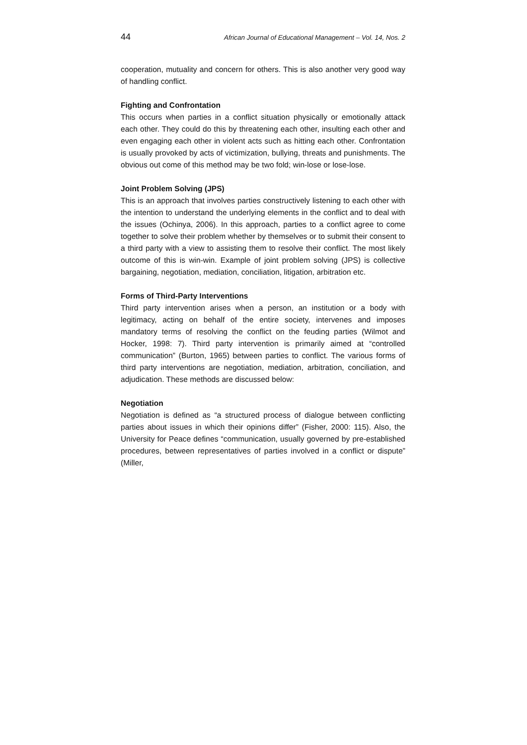44 African Journal of Educational Management – Vol. 14, Nos. 2
cooperation, mutuality and concern for others. This is also another very good way of handling conflict.
Fighting and Confrontation
This occurs when parties in a conflict situation physically or emotionally attack each other. They could do this by threatening each other, insulting each other and even engaging each other in violent acts such as hitting each other. Confrontation is usually provoked by acts of victimization, bullying, threats and punishments. The obvious out come of this method may be two fold; win-lose or lose-lose.
Joint Problem Solving (JPS)
This is an approach that involves parties constructively listening to each other with the intention to understand the underlying elements in the conflict and to deal with the issues (Ochinya, 2006). In this approach, parties to a conflict agree to come together to solve their problem whether by themselves or to submit their consent to a third party with a view to assisting them to resolve their conflict. The most likely outcome of this is win-win. Example of joint problem solving (JPS) is collective bargaining, negotiation, mediation, conciliation, litigation, arbitration etc.
Forms of Third-Party Interventions
Third party intervention arises when a person, an institution or a body with legitimacy, acting on behalf of the entire society, intervenes and imposes mandatory terms of resolving the conflict on the feuding parties (Wilmot and Hocker, 1998: 7). Third party intervention is primarily aimed at “controlled communication” (Burton, 1965) between parties to conflict. The various forms of third party interventions are negotiation, mediation, arbitration, conciliation, and adjudication. These methods are discussed below:
Negotiation
Negotiation is defined as “a structured process of dialogue between conflicting parties about issues in which their opinions differ” (Fisher, 2000: 115). Also, the University for Peace defines “communication, usually governed by pre-established procedures, between representatives of parties involved in a conflict or dispute” (Miller,